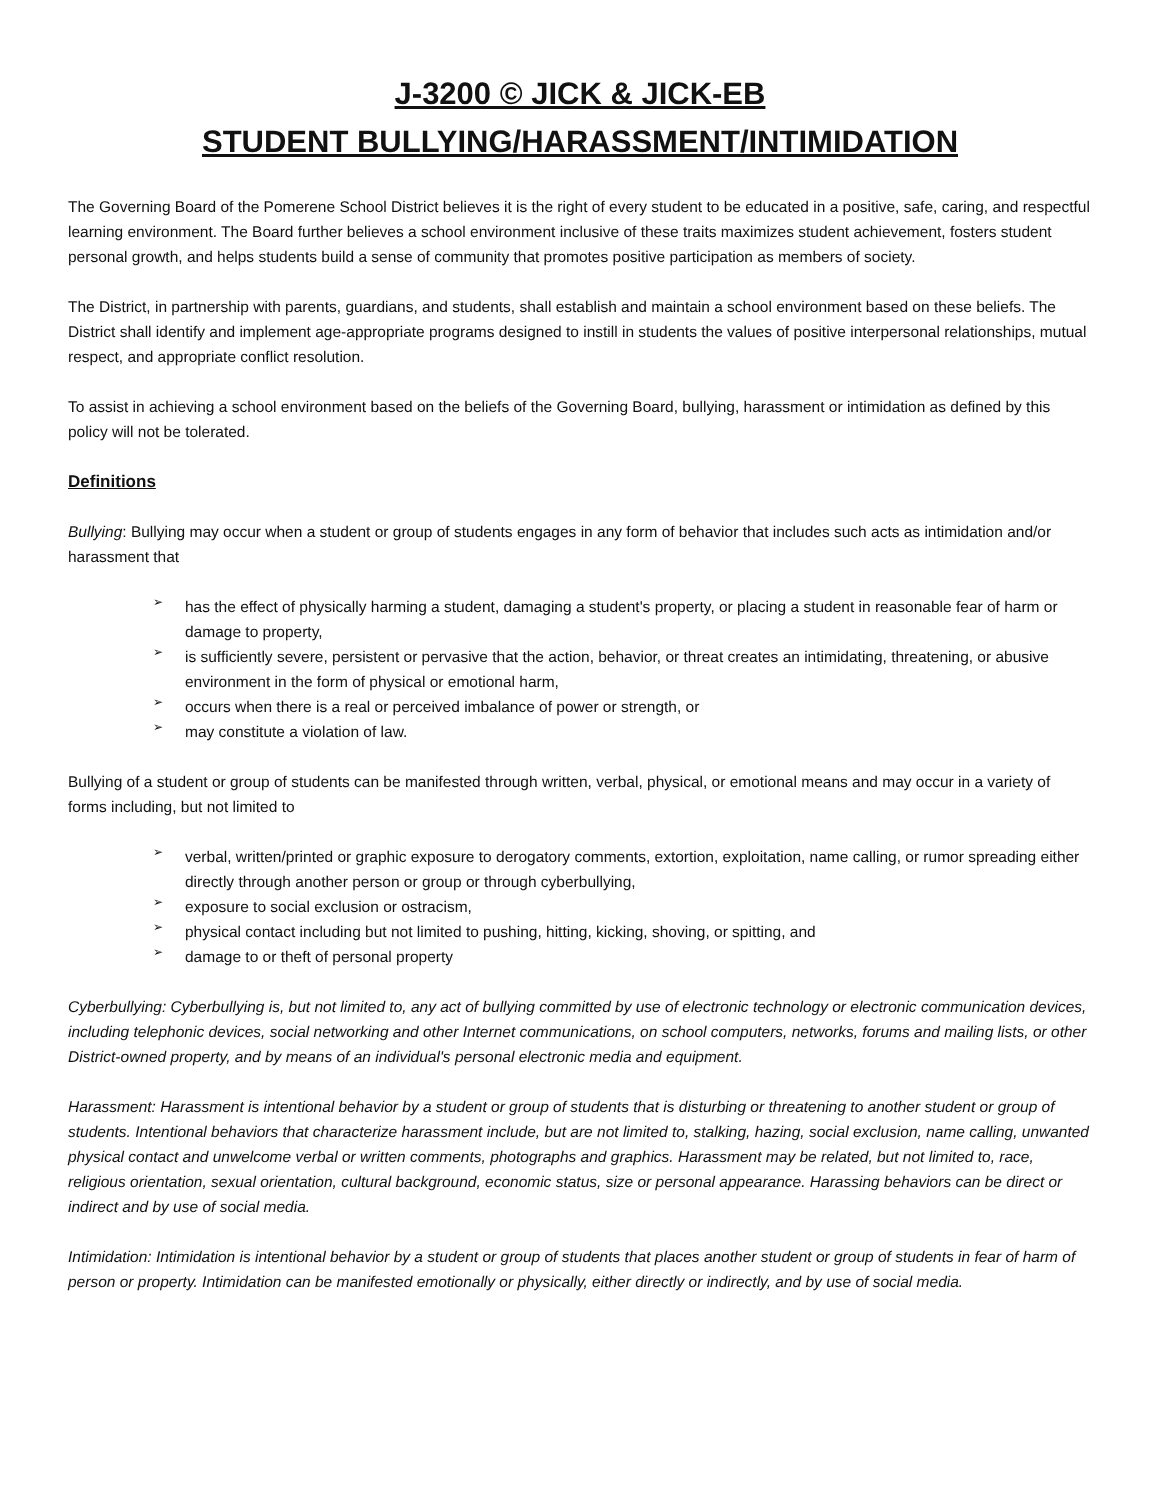J-3200 © JICK & JICK-EB
STUDENT BULLYING/HARASSMENT/INTIMIDATION
The Governing Board of the Pomerene School District believes it is the right of every student to be educated in a positive, safe, caring, and respectful learning environment. The Board further believes a school environment inclusive of these traits maximizes student achievement, fosters student personal growth, and helps students build a sense of community that promotes positive participation as members of society.
The District, in partnership with parents, guardians, and students, shall establish and maintain a school environment based on these beliefs. The District shall identify and implement age-appropriate programs designed to instill in students the values of positive interpersonal relationships, mutual respect, and appropriate conflict resolution.
To assist in achieving a school environment based on the beliefs of the Governing Board, bullying, harassment or intimidation as defined by this policy will not be tolerated.
Definitions
Bullying: Bullying may occur when a student or group of students engages in any form of behavior that includes such acts as intimidation and/or harassment that
➢ has the effect of physically harming a student, damaging a student's property, or placing a student in reasonable fear of harm or damage to property,
➢ is sufficiently severe, persistent or pervasive that the action, behavior, or threat creates an intimidating, threatening, or abusive environment in the form of physical or emotional harm,
➢ occurs when there is a real or perceived imbalance of power or strength, or
➢ may constitute a violation of law.
Bullying of a student or group of students can be manifested through written, verbal, physical, or emotional means and may occur in a variety of forms including, but not limited to
➢ verbal, written/printed or graphic exposure to derogatory comments, extortion, exploitation, name calling, or rumor spreading either directly through another person or group or through cyberbullying,
➢ exposure to social exclusion or ostracism,
➢ physical contact including but not limited to pushing, hitting, kicking, shoving, or spitting, and
➢ damage to or theft of personal property
Cyberbullying: Cyberbullying is, but not limited to, any act of bullying committed by use of electronic technology or electronic communication devices, including telephonic devices, social networking and other Internet communications, on school computers, networks, forums and mailing lists, or other District-owned property, and by means of an individual's personal electronic media and equipment.
Harassment: Harassment is intentional behavior by a student or group of students that is disturbing or threatening to another student or group of students. Intentional behaviors that characterize harassment include, but are not limited to, stalking, hazing, social exclusion, name calling, unwanted physical contact and unwelcome verbal or written comments, photographs and graphics. Harassment may be related, but not limited to, race, religious orientation, sexual orientation, cultural background, economic status, size or personal appearance. Harassing behaviors can be direct or indirect and by use of social media.
Intimidation: Intimidation is intentional behavior by a student or group of students that places another student or group of students in fear of harm of person or property. Intimidation can be manifested emotionally or physically, either directly or indirectly, and by use of social media.